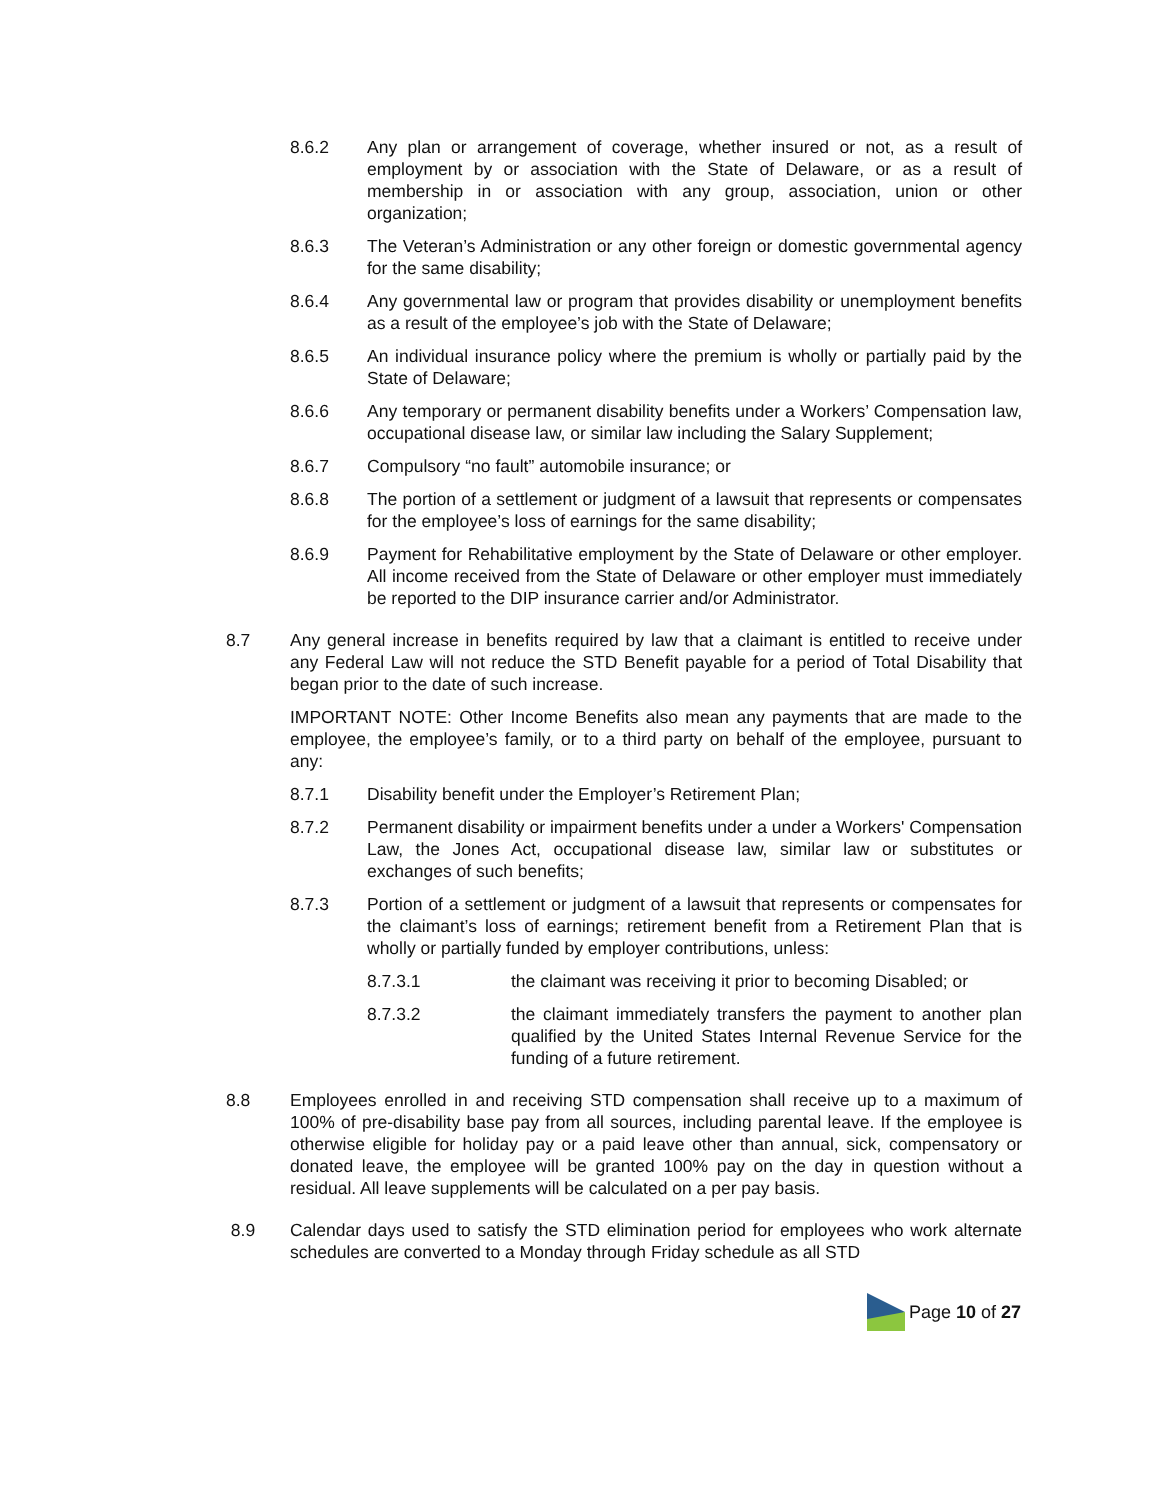8.6.2 Any plan or arrangement of coverage, whether insured or not, as a result of employment by or association with the State of Delaware, or as a result of membership in or association with any group, association, union or other organization;
8.6.3 The Veteran’s Administration or any other foreign or domestic governmental agency for the same disability;
8.6.4 Any governmental law or program that provides disability or unemployment benefits as a result of the employee’s job with the State of Delaware;
8.6.5 An individual insurance policy where the premium is wholly or partially paid by the State of Delaware;
8.6.6 Any temporary or permanent disability benefits under a Workers’ Compensation law, occupational disease law, or similar law including the Salary Supplement;
8.6.7 Compulsory “no fault” automobile insurance; or
8.6.8 The portion of a settlement or judgment of a lawsuit that represents or compensates for the employee’s loss of earnings for the same disability;
8.6.9 Payment for Rehabilitative employment by the State of Delaware or other employer. All income received from the State of Delaware or other employer must immediately be reported to the DIP insurance carrier and/or Administrator.
8.7 Any general increase in benefits required by law that a claimant is entitled to receive under any Federal Law will not reduce the STD Benefit payable for a period of Total Disability that began prior to the date of such increase.
IMPORTANT NOTE: Other Income Benefits also mean any payments that are made to the employee, the employee’s family, or to a third party on behalf of the employee, pursuant to any:
8.7.1 Disability benefit under the Employer’s Retirement Plan;
8.7.2 Permanent disability or impairment benefits under a under a Workers' Compensation Law, the Jones Act, occupational disease law, similar law or substitutes or exchanges of such benefits;
8.7.3 Portion of a settlement or judgment of a lawsuit that represents or compensates for the claimant’s loss of earnings; retirement benefit from a Retirement Plan that is wholly or partially funded by employer contributions, unless:
8.7.3.1 the claimant was receiving it prior to becoming Disabled; or
8.7.3.2 the claimant immediately transfers the payment to another plan qualified by the United States Internal Revenue Service for the funding of a future retirement.
8.8 Employees enrolled in and receiving STD compensation shall receive up to a maximum of 100% of pre-disability base pay from all sources, including parental leave. If the employee is otherwise eligible for holiday pay or a paid leave other than annual, sick, compensatory or donated leave, the employee will be granted 100% pay on the day in question without a residual. All leave supplements will be calculated on a per pay basis.
8.9 Calendar days used to satisfy the STD elimination period for employees who work alternate schedules are converted to a Monday through Friday schedule as all STD
Page 10 of 27